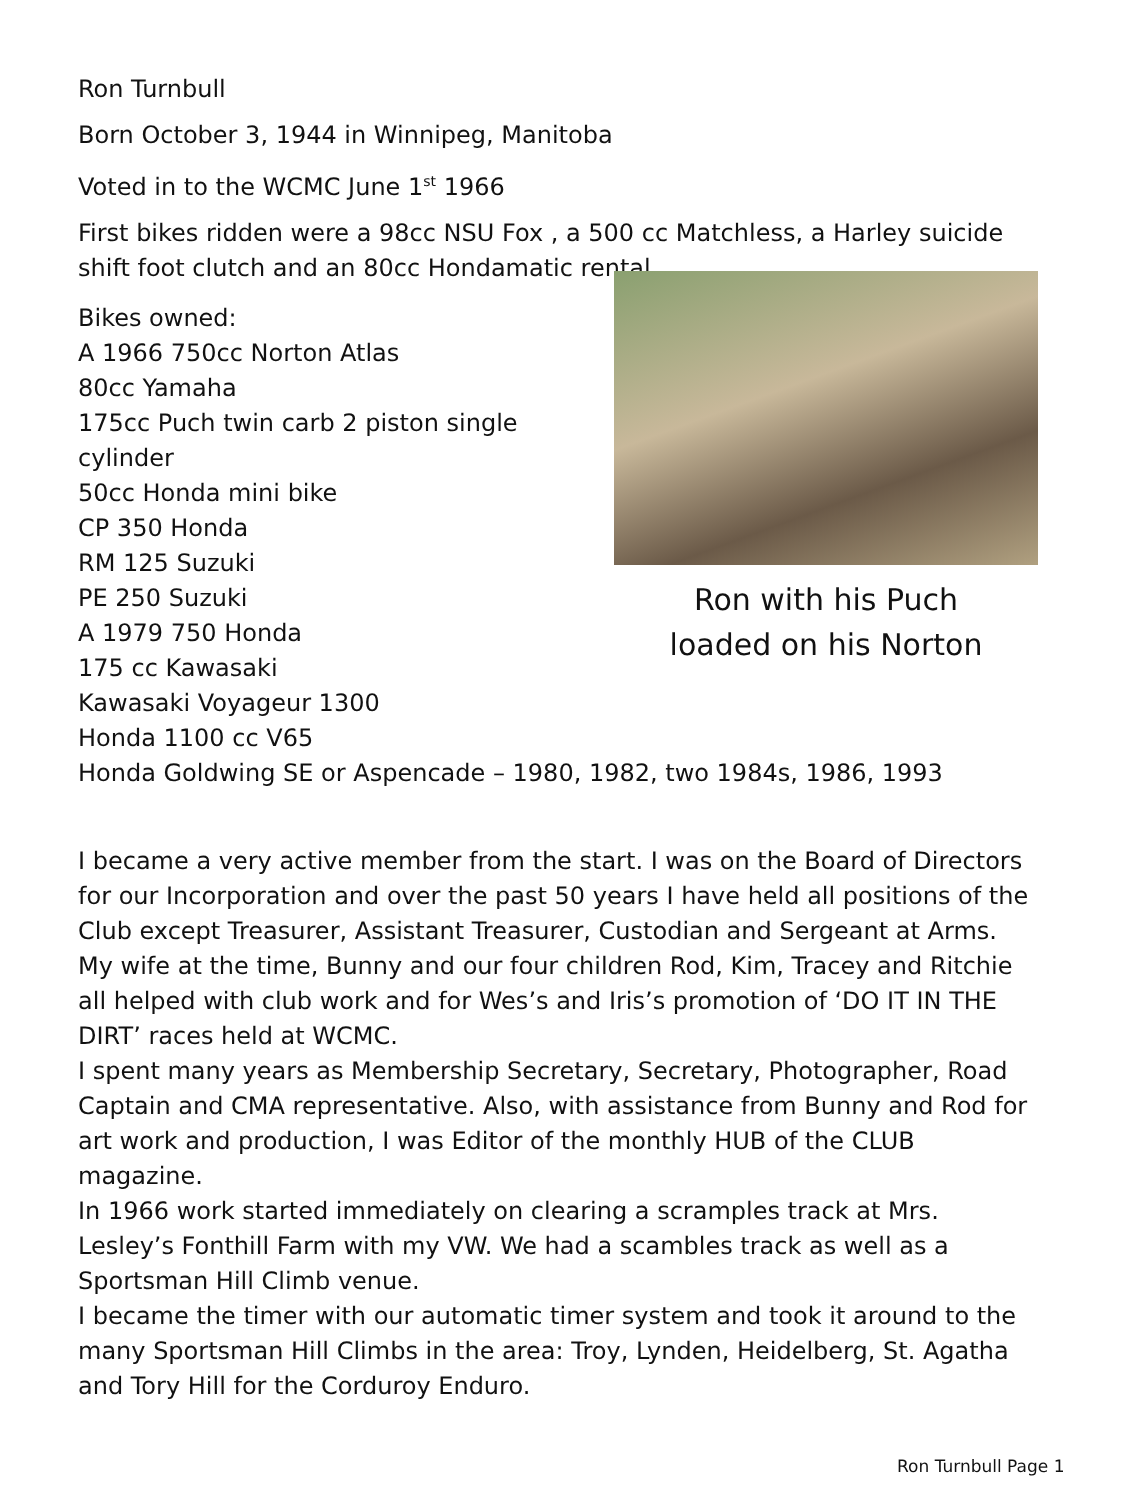Ron Turnbull
Born October 3, 1944 in Winnipeg, Manitoba
Voted in to the WCMC June 1<sup>st</sup> 1966
First bikes ridden were a 98cc NSU Fox , a 500 cc Matchless, a Harley suicide shift foot clutch and an 80cc Hondamatic rental
Bikes owned:
A 1966 750cc Norton Atlas
80cc Yamaha
175cc Puch twin carb 2 piston single cylinder
50cc Honda mini bike
CP 350 Honda
RM 125 Suzuki
PE 250 Suzuki
A 1979 750 Honda
175 cc Kawasaki
Kawasaki Voyageur 1300
Honda 1100 cc V65
Ron with his Puch
loaded on his Norton
Honda Goldwing SE or Aspencade – 1980, 1982, two 1984s, 1986, 1993
I became a very active member from the start. I was on the Board of Directors for our Incorporation and over the past 50 years I have held all positions of the Club except Treasurer, Assistant Treasurer, Custodian and Sergeant at Arms. My wife at the time, Bunny and our four children Rod, Kim, Tracey and Ritchie all helped with club work and for Wes’s and Iris’s promotion of ‘DO IT IN THE DIRT’ races held at WCMC.
I spent many years as Membership Secretary, Secretary, Photographer, Road Captain and CMA representative. Also, with assistance from Bunny and Rod for art work and production, I was Editor of the monthly HUB of the CLUB magazine.
In 1966 work started immediately on clearing a scramples track at Mrs. Lesley’s Fonthill Farm with my VW. We had a scambles track as well as a Sportsman Hill Climb venue.
I became the timer with our automatic timer system and took it around to the many Sportsman Hill Climbs in the area: Troy, Lynden, Heidelberg, St. Agatha and Tory Hill for the Corduroy Enduro.
Ron Turnbull Page 1